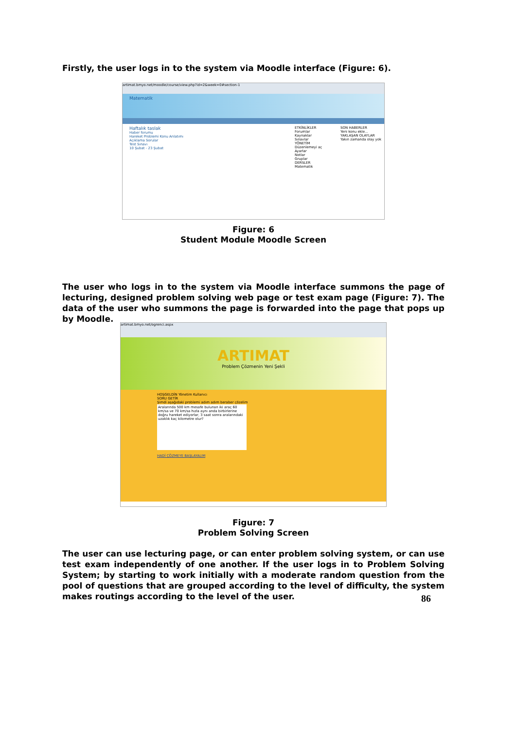Firstly, the user logs in to the system via Moodle interface (Figure: 6).
artimat.bmyo.net/moodle/course/view.php?id=2&week=0#section-1
Matematik
Haftalık taslak
Haber forumu
Hareket Problemi Konu Anlatımı
Açıklama Sorular
Test Sınavı
10 Şubat - 23 Şubat
ETKİNLİKLER
Forumlar
Kaynaklar
Sınavlar
YÖNETİM
Düzenlemeyi aç
Ayarlar
Notlar
Gruplar
DERSLER
Matematik
SON HABERLER
Yeni konu ekle...
YAKLAŞAN OLAYLAR
Yakın zamanda olay yok
Figure: 6
Student Module Moodle Screen
The user who logs in to the system via Moodle interface summons the page of lecturing, designed problem solving web page or test exam page (Figure: 7). The data of the user who summons the page is forwarded into the page that pops up by Moodle.
artimat.bmyo.net/ogrenci.aspx
ARTIMAT
Problem Çözmenin Yeni Şekli
HOŞGELDİN Yönetim Kullanıcı
SORU GETİR
Şimdi aşağıdaki problemi adım adım beraber çözelim
Aralarında 500 km mesafe bulunan iki araç 60 km/sa ve 70 km/sa hızla aynı anda birbirlerine doğru hareket ediyorlar, 3 saat sonra aralarındaki uzaklık kaç kilometre olur?
HADİ ÇÖZMEYE BAŞLAYALIM
Figure: 7
Problem Solving Screen
The user can use lecturing page, or can enter problem solving system, or can use test exam independently of one another. If the user logs in to Problem Solving System; by starting to work initially with a moderate random question from the pool of questions that are grouped according to the level of difficulty, the system makes routings according to the level of the user.
86